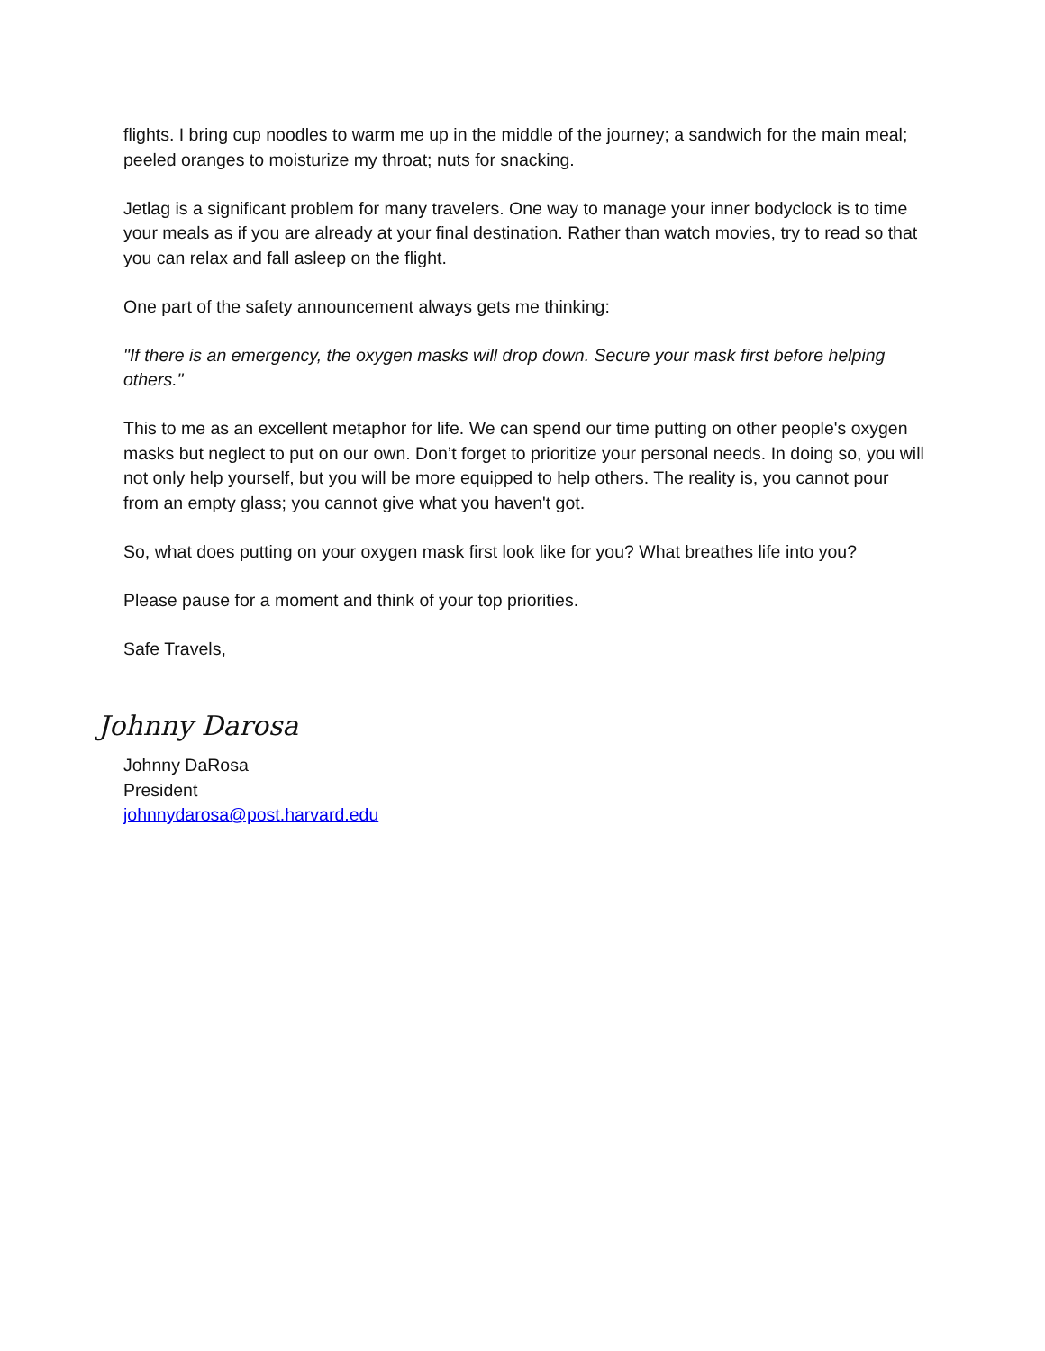flights. I bring cup noodles to warm me up in the middle of the journey; a sandwich for the main meal; peeled oranges to moisturize my throat; nuts for snacking.
Jetlag is a significant problem for many travelers. One way to manage your inner bodyclock is to time your meals as if you are already at your final destination. Rather than watch movies, try to read so that you can relax and fall asleep on the flight.
One part of the safety announcement always gets me thinking:
"If there is an emergency, the oxygen masks will drop down. Secure your mask first before helping others."
This to me as an excellent metaphor for life. We can spend our time putting on other people's oxygen masks but neglect to put on our own. Don’t forget to prioritize your personal needs. In doing so, you will not only help yourself, but you will be more equipped to help others. The reality is, you cannot pour from an empty glass; you cannot give what you haven't got.
So, what does putting on your oxygen mask first look like for you? What breathes life into you?
Please pause for a moment and think of your top priorities.
Safe Travels,
Johnny Darosa
Johnny DaRosa
President
johnnydarosa@post.harvard.edu